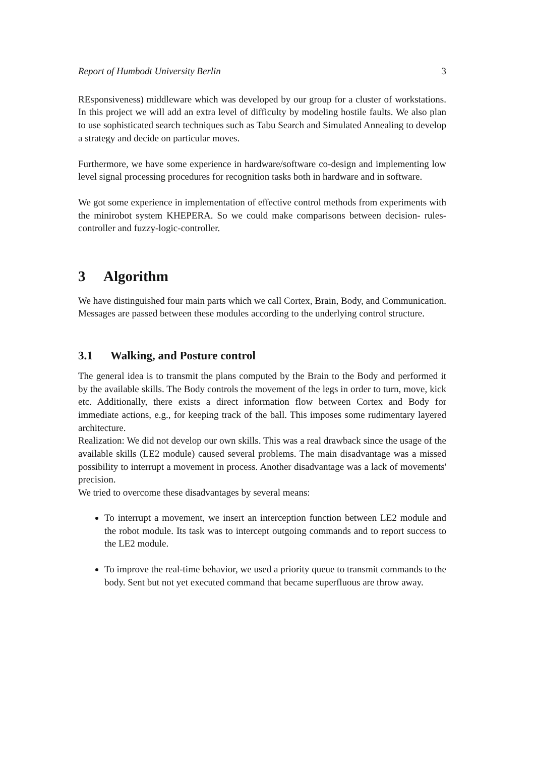Report of Humbodt University Berlin 3
REsponsiveness) middleware which was developed by our group for a cluster of workstations. In this project we will add an extra level of difficulty by modeling hostile faults. We also plan to use sophisticated search techniques such as Tabu Search and Simulated Annealing to develop a strategy and decide on particular moves.
Furthermore, we have some experience in hardware/software co-design and implementing low level signal processing procedures for recognition tasks both in hardware and in software.
We got some experience in implementation of effective control methods from experiments with the minirobot system KHEPERA. So we could make comparisons between decision- rules-controller and fuzzy-logic-controller.
3 Algorithm
We have distinguished four main parts which we call Cortex, Brain, Body, and Communication. Messages are passed between these modules according to the underlying control structure.
3.1 Walking, and Posture control
The general idea is to transmit the plans computed by the Brain to the Body and performed it by the available skills. The Body controls the movement of the legs in order to turn, move, kick etc. Additionally, there exists a direct information flow between Cortex and Body for immediate actions, e.g., for keeping track of the ball. This imposes some rudimentary layered architecture.
Realization: We did not develop our own skills. This was a real drawback since the usage of the available skills (LE2 module) caused several problems. The main disadvantage was a missed possibility to interrupt a movement in process. Another disadvantage was a lack of movements' precision.
We tried to overcome these disadvantages by several means:
To interrupt a movement, we insert an interception function between LE2 module and the robot module. Its task was to intercept outgoing commands and to report success to the LE2 module.
To improve the real-time behavior, we used a priority queue to transmit commands to the body. Sent but not yet executed command that became superfluous are throw away.